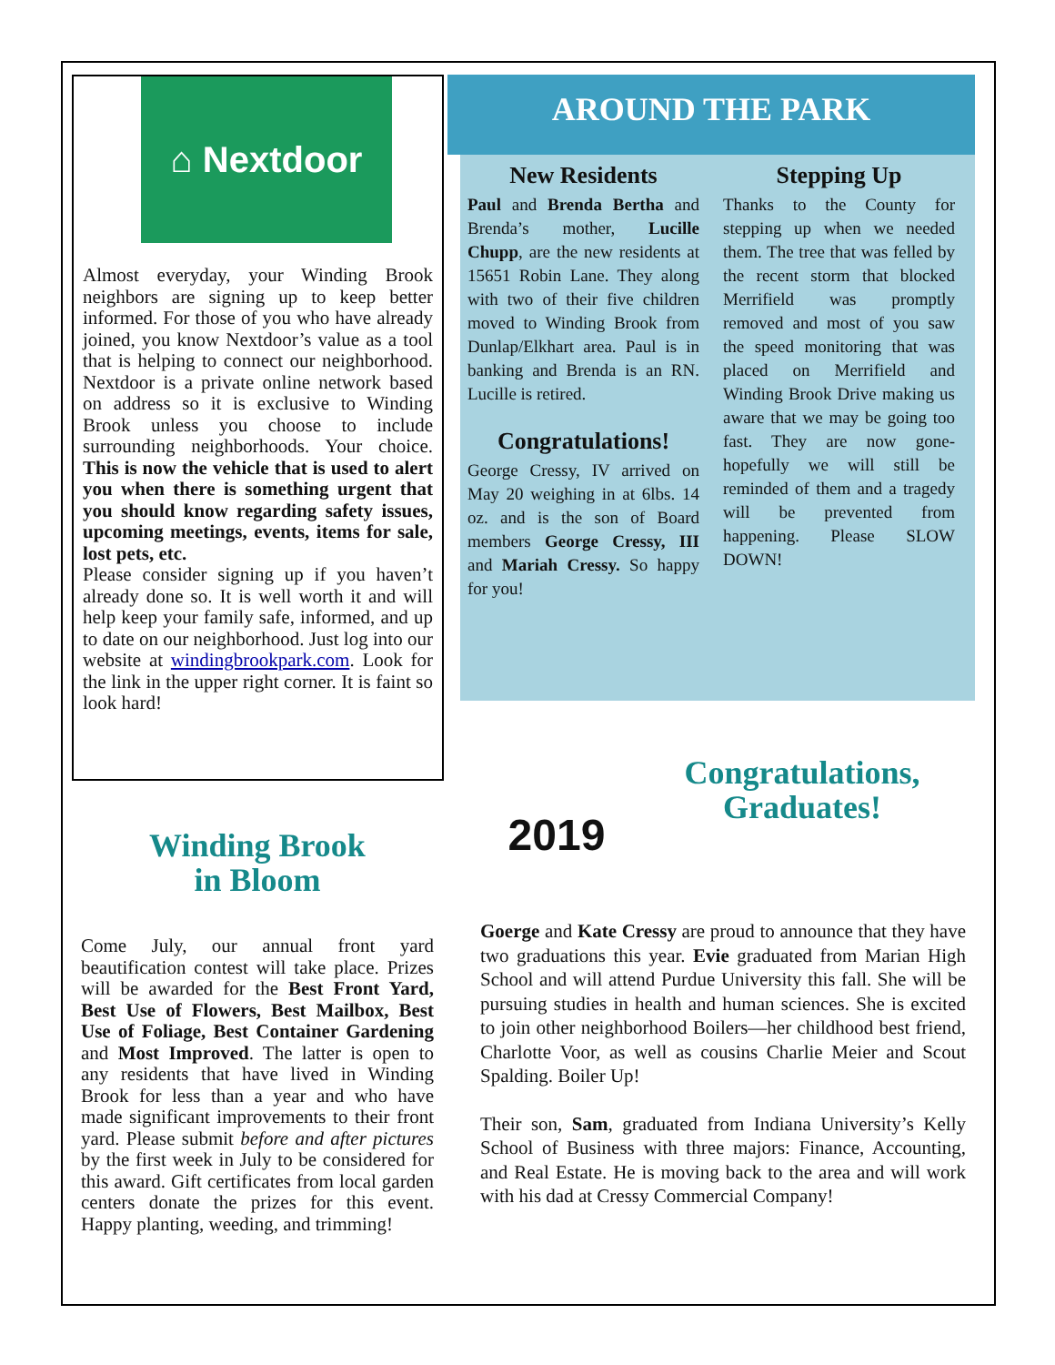⌂ Nextdoor
Almost everyday, your Winding Brook neighbors are signing up to keep better informed. For those of you who have already joined, you know Nextdoor’s value as a tool that is helping to connect our neighborhood. Nextdoor is a private online network based on address so it is exclusive to Winding Brook unless you choose to include surrounding neighborhoods. Your choice. This is now the vehicle that is used to alert you when there is something urgent that you should know regarding safety issues, upcoming meetings, events, items for sale, lost pets, etc.
Please consider signing up if you haven’t already done so. It is well worth it and will help keep your family safe, informed, and up to date on our neighborhood. Just log into our website at windingbrookpark.com. Look for the link in the upper right corner. It is faint so look hard!
Winding Brook
in Bloom
Come July, our annual front yard beautification contest will take place. Prizes will be awarded for the Best Front Yard, Best Use of Flowers, Best Mailbox, Best Use of Foliage, Best Container Gardening and Most Improved. The latter is open to any residents that have lived in Winding Brook for less than a year and who have made significant improvements to their front yard. Please submit before and after pictures by the first week in July to be considered for this award. Gift certificates from local garden centers donate the prizes for this event. Happy planting, weeding, and trimming!
AROUND THE PARK
New Residents
Paul and Brenda Bertha and Brenda’s mother, Lucille Chupp, are the new residents at 15651 Robin Lane. They along with two of their five children moved to Winding Brook from Dunlap/Elkhart area. Paul is in banking and Brenda is an RN. Lucille is retired.
Congratulations!
George Cressy, IV arrived on May 20 weighing in at 6lbs. 14 oz. and is the son of Board members George Cressy, III and Mariah Cressy. So happy for you!
Stepping Up
Thanks to the County for stepping up when we needed them. The tree that was felled by the recent storm that blocked Merrifield was promptly removed and most of you saw the speed monitoring that was placed on Merrifield and Winding Brook Drive making us aware that we may be going too fast. They are now gone-hopefully we will still be reminded of them and a tragedy will be prevented from happening. Please SLOW DOWN!
2019
Congratulations,
Graduates!
Goerge and Kate Cressy are proud to announce that they have two graduations this year. Evie graduated from Marian High School and will attend Purdue University this fall. She will be pursuing studies in health and human sciences. She is excited to join other neighborhood Boilers—her childhood best friend, Charlotte Voor, as well as cousins Charlie Meier and Scout Spalding. Boiler Up!
Their son, Sam, graduated from Indiana University’s Kelly School of Business with three majors: Finance, Accounting, and Real Estate. He is moving back to the area and will work with his dad at Cressy Commercial Company!